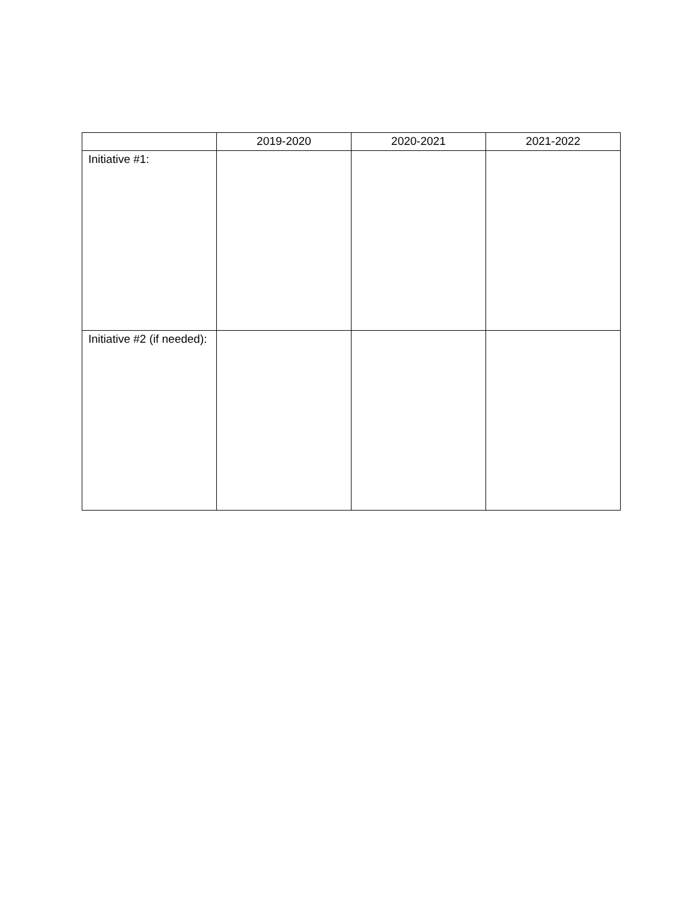| | 2019-2020 | 2020-2021 | 2021-2022 |
| --- | --- | --- | --- |
| Initiative #1: | | | |
| Initiative #2 (if needed): | | | |